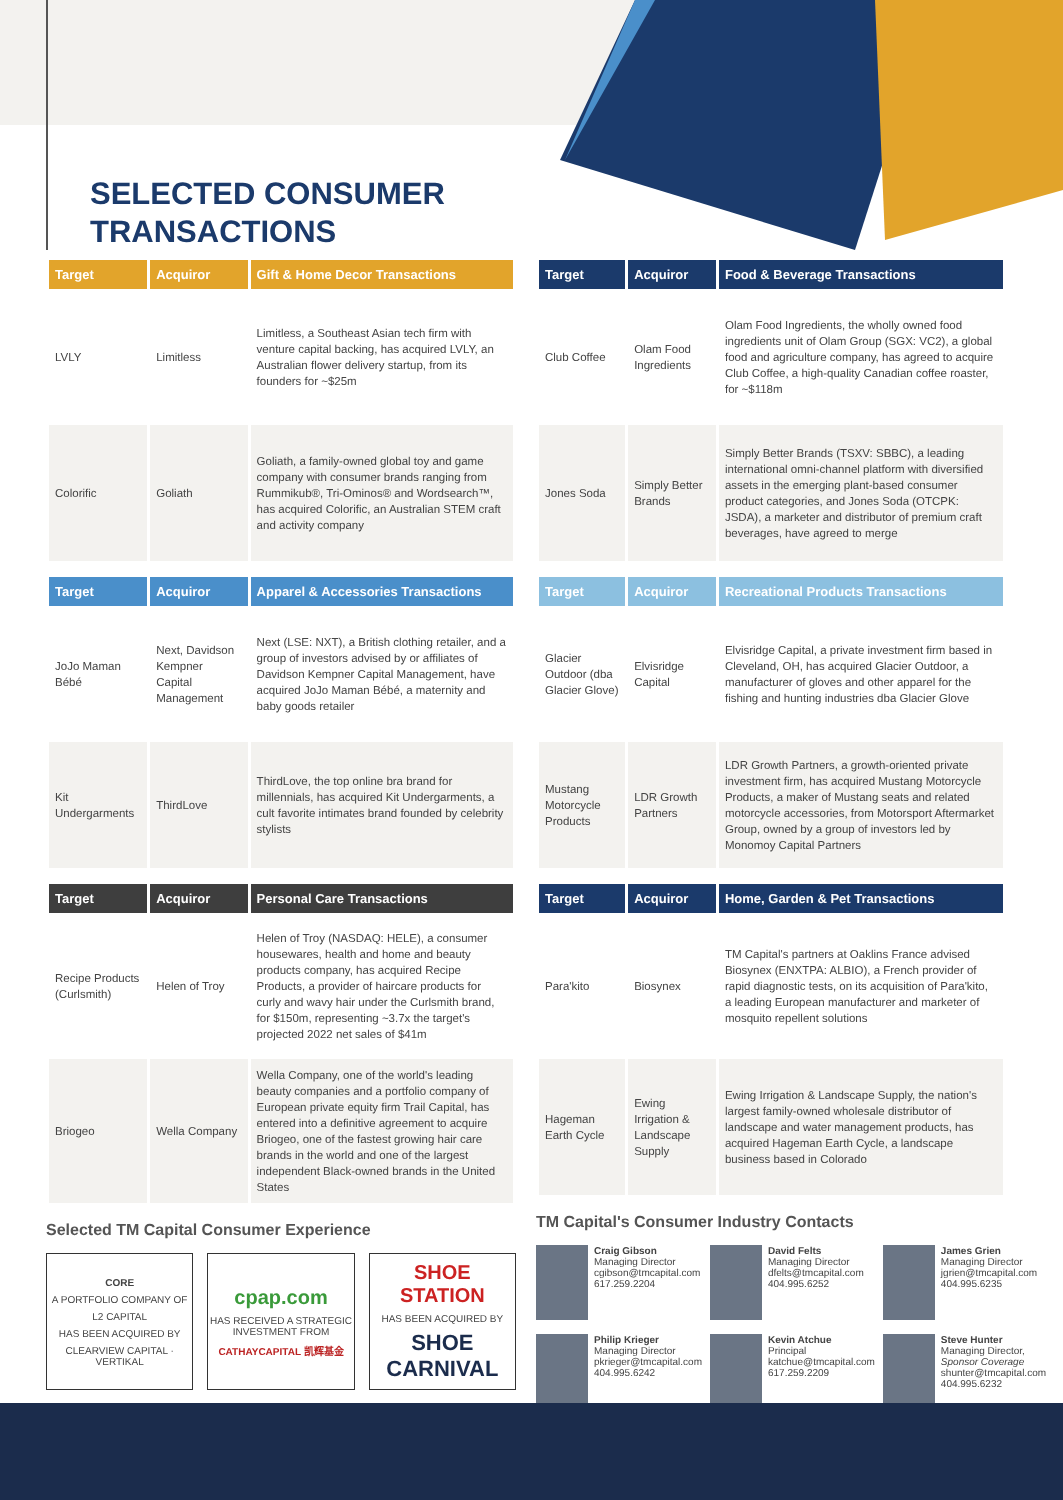SELECTED CONSUMER
TRANSACTIONS
| Target | Acquiror | Gift & Home Decor Transactions |
| --- | --- | --- |
| LVLY | Limitless | Limitless, a Southeast Asian tech firm with venture capital backing, has acquired LVLY, an Australian flower delivery startup, from its founders for ~$25m |
| Colorific | Goliath | Goliath, a family-owned global toy and game company with consumer brands ranging from Rummikub®, Tri-Ominos® and Wordsearch™, has acquired Colorific, an Australian STEM craft and activity company |
| Target | Acquiror | Apparel & Accessories Transactions |
| JoJo Maman Bébé | Next, Davidson Kempner Capital Management | Next (LSE: NXT), a British clothing retailer, and a group of investors advised by or affiliates of Davidson Kempner Capital Management, have acquired JoJo Maman Bébé, a maternity and baby goods retailer |
| Kit Undergarments | ThirdLove | ThirdLove, the top online bra brand for millennials, has acquired Kit Undergarments, a cult favorite intimates brand founded by celebrity stylists |
| Target | Acquiror | Personal Care Transactions |
| Recipe Products (Curlsmith) | Helen of Troy | Helen of Troy (NASDAQ: HELE), a consumer housewares, health and home and beauty products company, has acquired Recipe Products, a provider of haircare products for curly and wavy hair under the Curlsmith brand, for $150m, representing ~3.7x the target's projected 2022 net sales of $41m |
| Briogeo | Wella Company | Wella Company, one of the world's leading beauty companies and a portfolio company of European private equity firm Trail Capital, has entered into a definitive agreement to acquire Briogeo, one of the fastest growing hair care brands in the world and one of the largest independent Black-owned brands in the United States |
Selected TM Capital Consumer Experience
CORE
A PORTFOLIO COMPANY OF
L2 CAPITAL
HAS BEEN ACQUIRED BY
CLEARVIEW CAPITAL · VERTIKAL
cpap.com
HAS RECEIVED A STRATEGIC INVESTMENT FROM
CATHAYCAPITAL 凯辉基金
SHOE STATION
HAS BEEN ACQUIRED BY
SHOE CARNIVAL
| Target | Acquiror | Food & Beverage Transactions |
| --- | --- | --- |
| Club Coffee | Olam Food Ingredients | Olam Food Ingredients, the wholly owned food ingredients unit of Olam Group (SGX: VC2), a global food and agriculture company, has agreed to acquire Club Coffee, a high-quality Canadian coffee roaster, for ~$118m |
| Jones Soda | Simply Better Brands | Simply Better Brands (TSXV: SBBC), a leading international omni-channel platform with diversified assets in the emerging plant-based consumer product categories, and Jones Soda (OTCPK: JSDA), a marketer and distributor of premium craft beverages, have agreed to merge |
| Target | Acquiror | Recreational Products Transactions |
| Glacier Outdoor (dba Glacier Glove) | Elvisridge Capital | Elvisridge Capital, a private investment firm based in Cleveland, OH, has acquired Glacier Outdoor, a manufacturer of gloves and other apparel for the fishing and hunting industries dba Glacier Glove |
| Mustang Motorcycle Products | LDR Growth Partners | LDR Growth Partners, a growth-oriented private investment firm, has acquired Mustang Motorcycle Products, a maker of Mustang seats and related motorcycle accessories, from Motorsport Aftermarket Group, owned by a group of investors led by Monomoy Capital Partners |
| Target | Acquiror | Home, Garden & Pet Transactions |
| Para'kito | Biosynex | TM Capital's partners at Oaklins France advised Biosynex (ENXTPA: ALBIO), a French provider of rapid diagnostic tests, on its acquisition of Para'kito, a leading European manufacturer and marketer of mosquito repellent solutions |
| Hageman Earth Cycle | Ewing Irrigation & Landscape Supply | Ewing Irrigation & Landscape Supply, the nation's largest family-owned wholesale distributor of landscape and water management products, has acquired Hageman Earth Cycle, a landscape business based in Colorado |
TM Capital's Consumer Industry Contacts
Craig Gibson
Managing Director
cgibson@tmcapital.com
617.259.2204
David Felts
Managing Director
dfelts@tmcapital.com
404.995.6252
James Grien
Managing Director
jgrien@tmcapital.com
404.995.6235
Philip Krieger
Managing Director
pkrieger@tmcapital.com
404.995.6242
Kevin Atchue
Principal
katchue@tmcapital.com
617.259.2209
Steve Hunter
Managing Director, Sponsor Coverage
shunter@tmcapital.com
404.995.6232